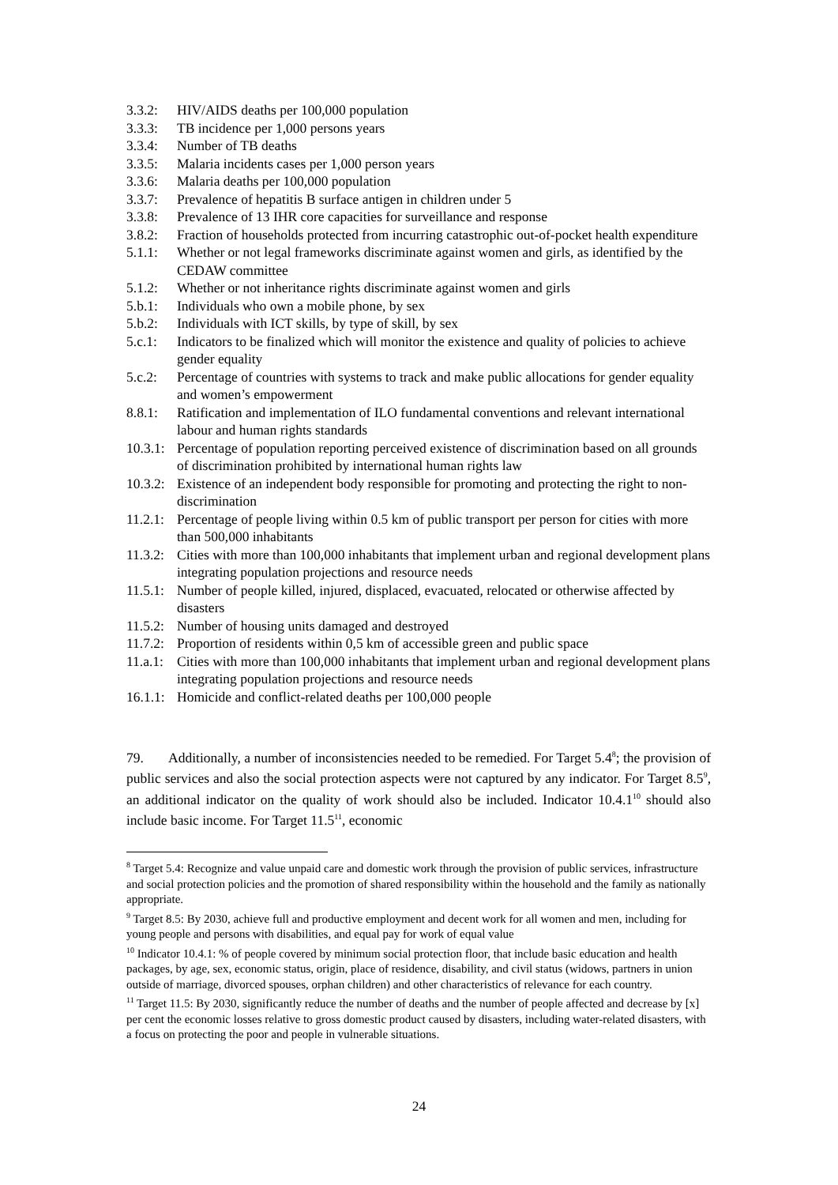3.3.2: HIV/AIDS deaths per 100,000 population
3.3.3: TB incidence per 1,000 persons years
3.3.4: Number of TB deaths
3.3.5: Malaria incidents cases per 1,000 person years
3.3.6: Malaria deaths per 100,000 population
3.3.7: Prevalence of hepatitis B surface antigen in children under 5
3.3.8: Prevalence of 13 IHR core capacities for surveillance and response
3.8.2: Fraction of households protected from incurring catastrophic out-of-pocket health expenditure
5.1.1: Whether or not legal frameworks discriminate against women and girls, as identified by the CEDAW committee
5.1.2: Whether or not inheritance rights discriminate against women and girls
5.b.1: Individuals who own a mobile phone, by sex
5.b.2: Individuals with ICT skills, by type of skill, by sex
5.c.1: Indicators to be finalized which will monitor the existence and quality of policies to achieve gender equality
5.c.2: Percentage of countries with systems to track and make public allocations for gender equality and women’s empowerment
8.8.1: Ratification and implementation of ILO fundamental conventions and relevant international labour and human rights standards
10.3.1: Percentage of population reporting perceived existence of discrimination based on all grounds of discrimination prohibited by international human rights law
10.3.2: Existence of an independent body responsible for promoting and protecting the right to non-discrimination
11.2.1: Percentage of people living within 0.5 km of public transport per person for cities with more than 500,000 inhabitants
11.3.2: Cities with more than 100,000 inhabitants that implement urban and regional development plans integrating population projections and resource needs
11.5.1: Number of people killed, injured, displaced, evacuated, relocated or otherwise affected by disasters
11.5.2: Number of housing units damaged and destroyed
11.7.2: Proportion of residents within 0,5 km of accessible green and public space
11.a.1: Cities with more than 100,000 inhabitants that implement urban and regional development plans integrating population projections and resource needs
16.1.1: Homicide and conflict-related deaths per 100,000 people
79. Additionally, a number of inconsistencies needed to be remedied. For Target 5.4<sup>8</sup>; the provision of public services and also the social protection aspects were not captured by any indicator. For Target 8.5<sup>9</sup>, an additional indicator on the quality of work should also be included. Indicator 10.4.1<sup>10</sup> should also include basic income. For Target 11.5<sup>11</sup>, economic
<sup>8</sup> Target 5.4: Recognize and value unpaid care and domestic work through the provision of public services, infrastructure and social protection policies and the promotion of shared responsibility within the household and the family as nationally appropriate.
<sup>9</sup> Target 8.5: By 2030, achieve full and productive employment and decent work for all women and men, including for young people and persons with disabilities, and equal pay for work of equal value
<sup>10</sup> Indicator 10.4.1: % of people covered by minimum social protection floor, that include basic education and health packages, by age, sex, economic status, origin, place of residence, disability, and civil status (widows, partners in union outside of marriage, divorced spouses, orphan children) and other characteristics of relevance for each country.
<sup>11</sup> Target 11.5: By 2030, significantly reduce the number of deaths and the number of people affected and decrease by [x] per cent the economic losses relative to gross domestic product caused by disasters, including water-related disasters, with a focus on protecting the poor and people in vulnerable situations.
24